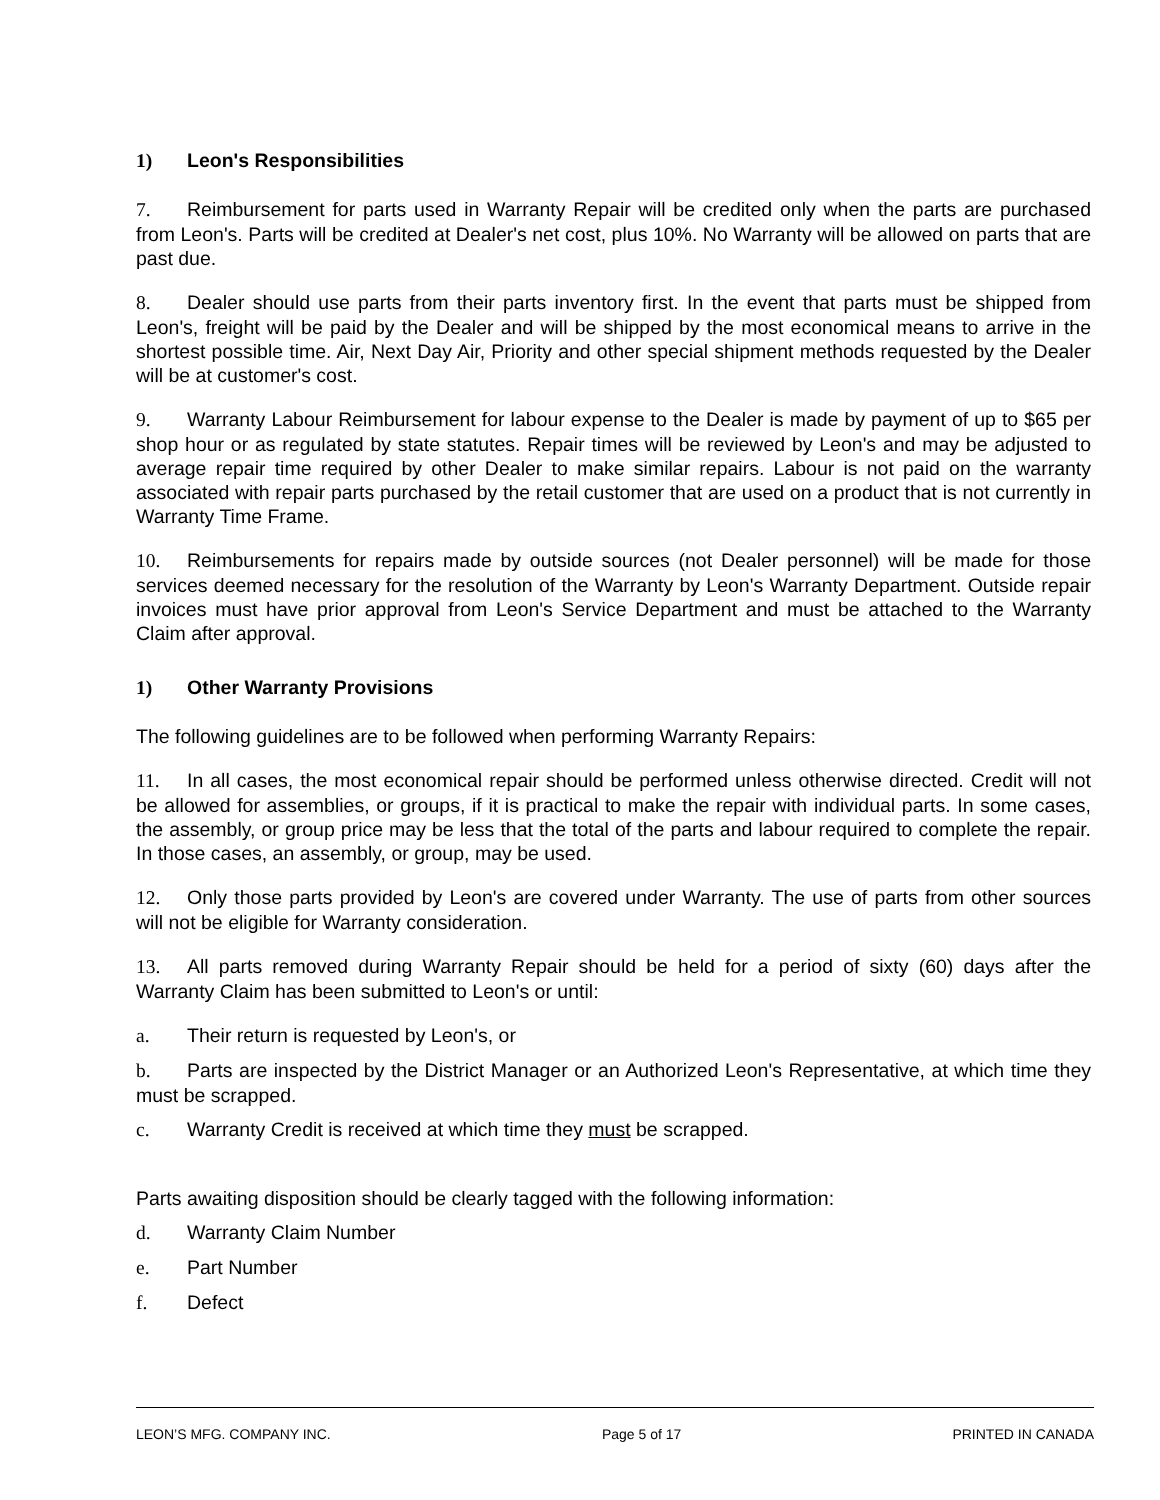1) Leon's Responsibilities
7. Reimbursement for parts used in Warranty Repair will be credited only when the parts are purchased from Leon's. Parts will be credited at Dealer's net cost, plus 10%. No Warranty will be allowed on parts that are past due.
8. Dealer should use parts from their parts inventory first. In the event that parts must be shipped from Leon's, freight will be paid by the Dealer and will be shipped by the most economical means to arrive in the shortest possible time. Air, Next Day Air, Priority and other special shipment methods requested by the Dealer will be at customer's cost.
9. Warranty Labour Reimbursement for labour expense to the Dealer is made by payment of up to $65 per shop hour or as regulated by state statutes. Repair times will be reviewed by Leon's and may be adjusted to average repair time required by other Dealer to make similar repairs. Labour is not paid on the warranty associated with repair parts purchased by the retail customer that are used on a product that is not currently in Warranty Time Frame.
10. Reimbursements for repairs made by outside sources (not Dealer personnel) will be made for those services deemed necessary for the resolution of the Warranty by Leon's Warranty Department. Outside repair invoices must have prior approval from Leon's Service Department and must be attached to the Warranty Claim after approval.
1) Other Warranty Provisions
The following guidelines are to be followed when performing Warranty Repairs:
11. In all cases, the most economical repair should be performed unless otherwise directed. Credit will not be allowed for assemblies, or groups, if it is practical to make the repair with individual parts. In some cases, the assembly, or group price may be less that the total of the parts and labour required to complete the repair. In those cases, an assembly, or group, may be used.
12. Only those parts provided by Leon's are covered under Warranty. The use of parts from other sources will not be eligible for Warranty consideration.
13. All parts removed during Warranty Repair should be held for a period of sixty (60) days after the Warranty Claim has been submitted to Leon's or until:
a. Their return is requested by Leon's, or
b. Parts are inspected by the District Manager or an Authorized Leon's Representative, at which time they must be scrapped.
c. Warranty Credit is received at which time they must be scrapped.
Parts awaiting disposition should be clearly tagged with the following information:
d. Warranty Claim Number
e. Part Number
f. Defect
LEON’S MFG. COMPANY INC. Page 5 of 17 PRINTED IN CANADA